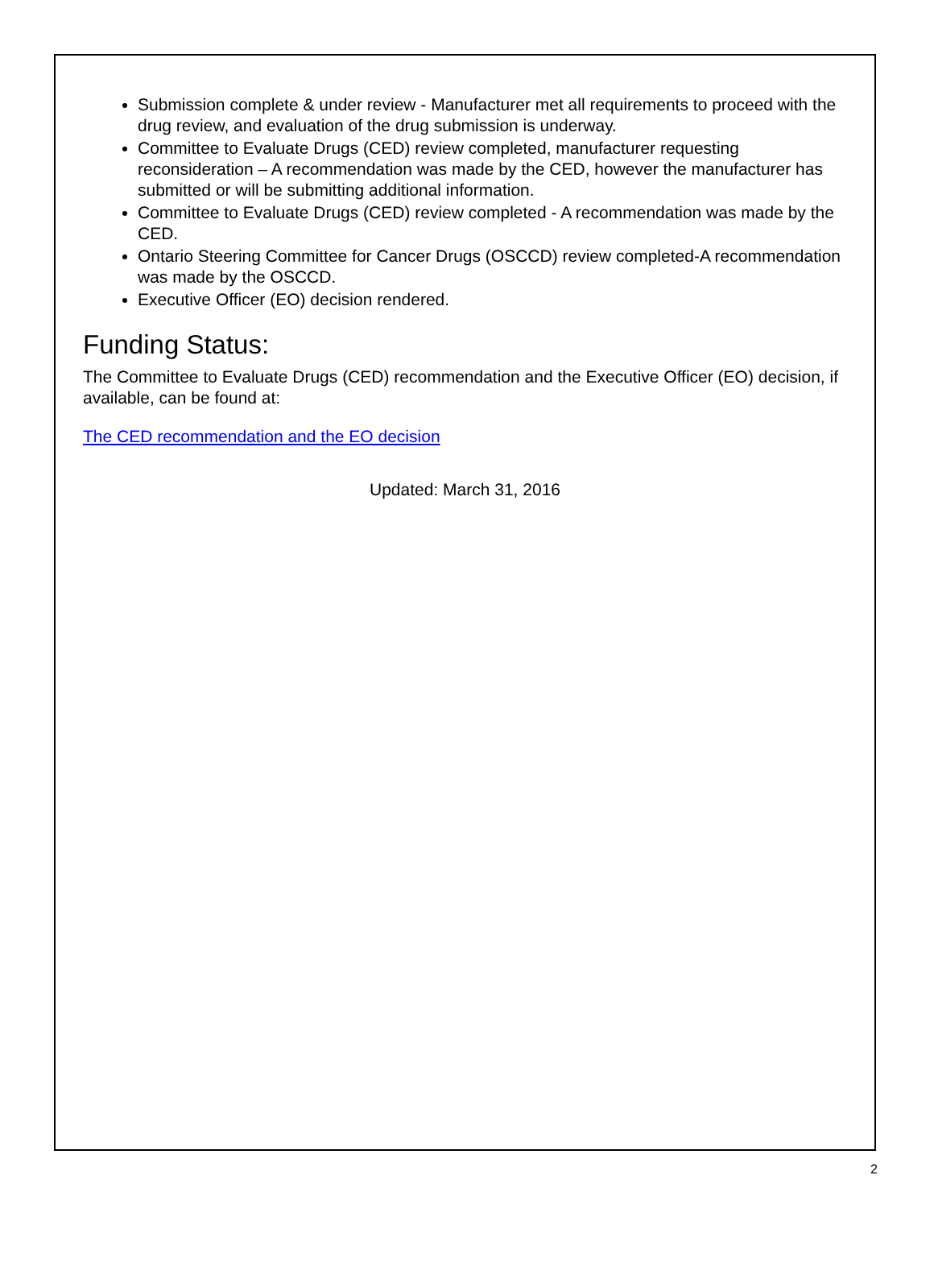Submission complete & under review - Manufacturer met all requirements to proceed with the drug review, and evaluation of the drug submission is underway.
Committee to Evaluate Drugs (CED) review completed, manufacturer requesting reconsideration – A recommendation was made by the CED, however the manufacturer has submitted or will be submitting additional information.
Committee to Evaluate Drugs (CED) review completed - A recommendation was made by the CED.
Ontario Steering Committee for Cancer Drugs (OSCCD) review completed-A recommendation was made by the OSCCD.
Executive Officer (EO) decision rendered.
Funding Status:
The Committee to Evaluate Drugs (CED) recommendation and the Executive Officer (EO) decision, if available, can be found at:
The CED recommendation and the EO decision
Updated: March 31, 2016
2